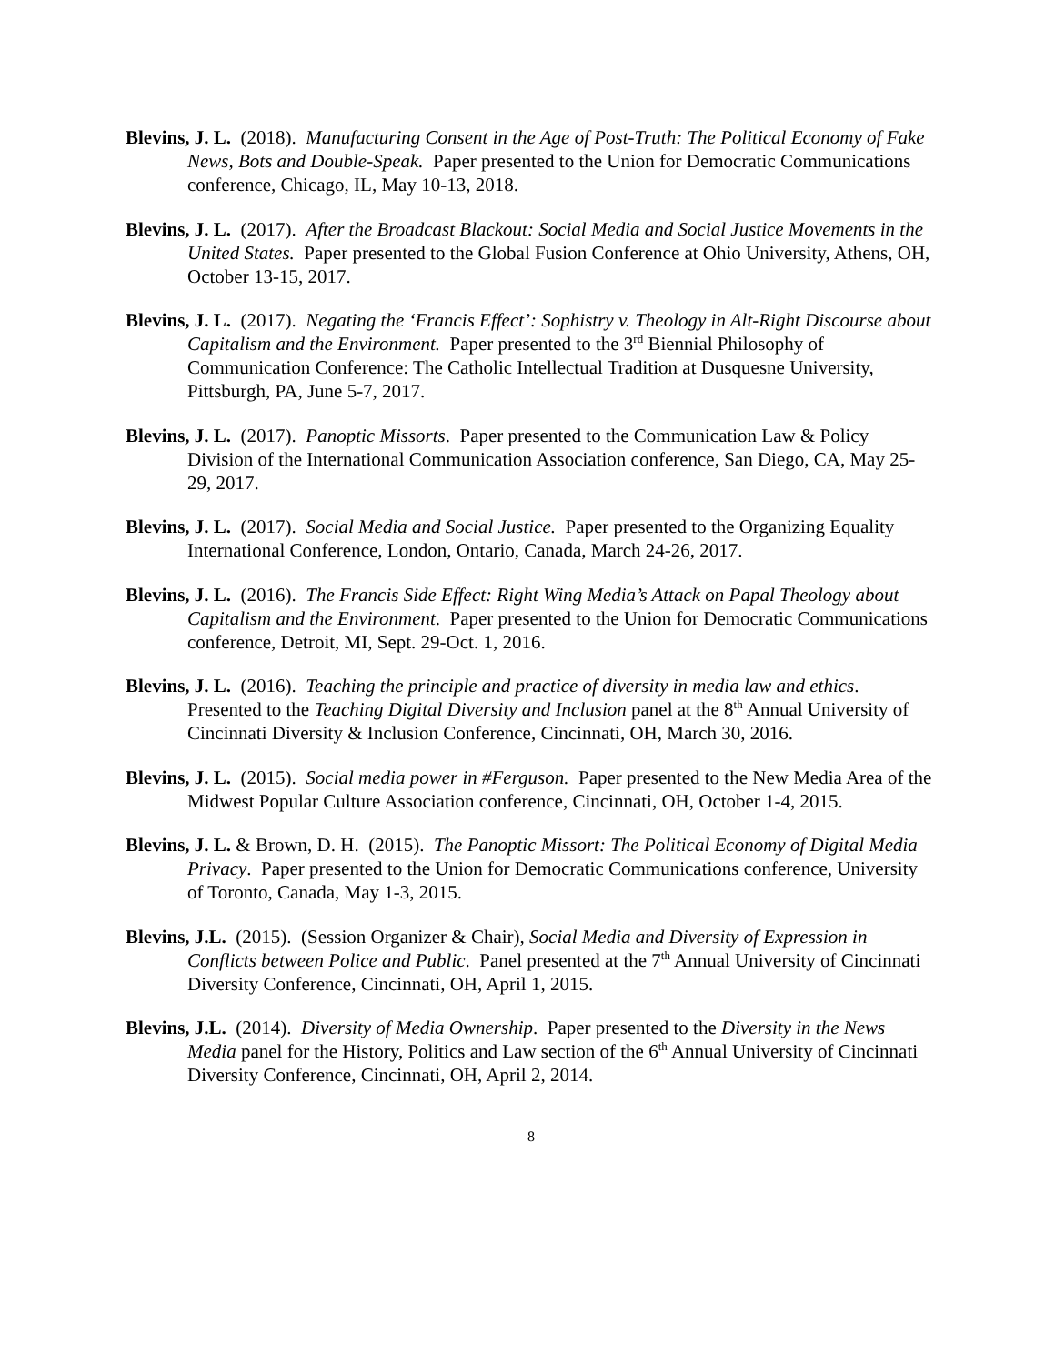Blevins, J. L. (2018). Manufacturing Consent in the Age of Post-Truth: The Political Economy of Fake News, Bots and Double-Speak. Paper presented to the Union for Democratic Communications conference, Chicago, IL, May 10-13, 2018.
Blevins, J. L. (2017). After the Broadcast Blackout: Social Media and Social Justice Movements in the United States. Paper presented to the Global Fusion Conference at Ohio University, Athens, OH, October 13-15, 2017.
Blevins, J. L. (2017). Negating the ‘Francis Effect’: Sophistry v. Theology in Alt-Right Discourse about Capitalism and the Environment. Paper presented to the 3<sup>rd</sup> Biennial Philosophy of Communication Conference: The Catholic Intellectual Tradition at Dusquesne University, Pittsburgh, PA, June 5-7, 2017.
Blevins, J. L. (2017). Panoptic Missorts. Paper presented to the Communication Law & Policy Division of the International Communication Association conference, San Diego, CA, May 25-29, 2017.
Blevins, J. L. (2017). Social Media and Social Justice. Paper presented to the Organizing Equality International Conference, London, Ontario, Canada, March 24-26, 2017.
Blevins, J. L. (2016). The Francis Side Effect: Right Wing Media’s Attack on Papal Theology about Capitalism and the Environment. Paper presented to the Union for Democratic Communications conference, Detroit, MI, Sept. 29-Oct. 1, 2016.
Blevins, J. L. (2016). Teaching the principle and practice of diversity in media law and ethics. Presented to the Teaching Digital Diversity and Inclusion panel at the 8<sup>th</sup> Annual University of Cincinnati Diversity & Inclusion Conference, Cincinnati, OH, March 30, 2016.
Blevins, J. L. (2015). Social media power in #Ferguson. Paper presented to the New Media Area of the Midwest Popular Culture Association conference, Cincinnati, OH, October 1-4, 2015.
Blevins, J. L. & Brown, D. H. (2015). The Panoptic Missort: The Political Economy of Digital Media Privacy. Paper presented to the Union for Democratic Communications conference, University of Toronto, Canada, May 1-3, 2015.
Blevins, J.L. (2015). (Session Organizer & Chair), Social Media and Diversity of Expression in Conflicts between Police and Public. Panel presented at the 7<sup>th</sup> Annual University of Cincinnati Diversity Conference, Cincinnati, OH, April 1, 2015.
Blevins, J.L. (2014). Diversity of Media Ownership. Paper presented to the Diversity in the News Media panel for the History, Politics and Law section of the 6<sup>th</sup> Annual University of Cincinnati Diversity Conference, Cincinnati, OH, April 2, 2014.
8